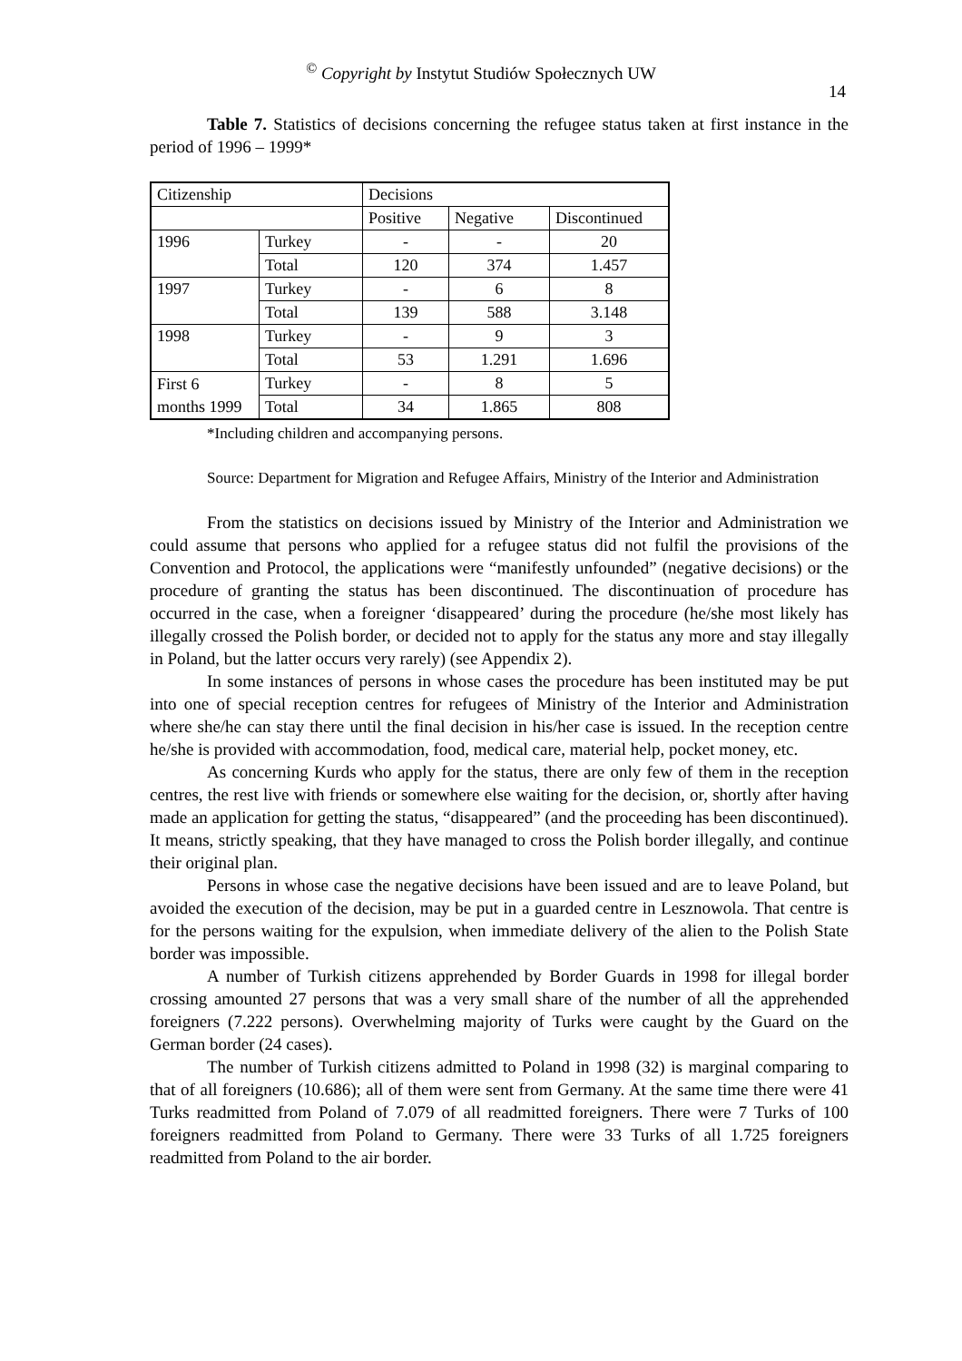<sup>©</sup> Copyright by Instytut Studiów Społecznych UW
14
Table 7. Statistics of decisions concerning the refugee status taken at first instance in the period of 1996 – 1999*
| Citizenship | | Decisions | | |
| | | Positive | Negative | Discontinued |
| 1996 | Turkey | - | - | 20 |
| | Total | 120 | 374 | 1.457 |
| 1997 | Turkey | - | 6 | 8 |
| | Total | 139 | 588 | 3.148 |
| 1998 | Turkey | - | 9 | 3 |
| | Total | 53 | 1.291 | 1.696 |
| First 6 months 1999 | Turkey | - | 8 | 5 |
| | Total | 34 | 1.865 | 808 |
*Including children and accompanying persons.
Source: Department for Migration and Refugee Affairs, Ministry of the Interior and Administration
From the statistics on decisions issued by Ministry of the Interior and Administration we could assume that persons who applied for a refugee status did not fulfil the provisions of the Convention and Protocol, the applications were “manifestly unfounded” (negative decisions) or the procedure of granting the status has been discontinued. The discontinuation of procedure has occurred in the case, when a foreigner ‘disappeared’ during the procedure (he/she most likely has illegally crossed the Polish border, or decided not to apply for the status any more and stay illegally in Poland, but the latter occurs very rarely) (see Appendix 2).
In some instances of persons in whose cases the procedure has been instituted may be put into one of special reception centres for refugees of Ministry of the Interior and Administration where she/he can stay there until the final decision in his/her case is issued. In the reception centre he/she is provided with accommodation, food, medical care, material help, pocket money, etc.
As concerning Kurds who apply for the status, there are only few of them in the reception centres, the rest live with friends or somewhere else waiting for the decision, or, shortly after having made an application for getting the status, “disappeared” (and the proceeding has been discontinued). It means, strictly speaking, that they have managed to cross the Polish border illegally, and continue their original plan.
Persons in whose case the negative decisions have been issued and are to leave Poland, but avoided the execution of the decision, may be put in a guarded centre in Lesznowola. That centre is for the persons waiting for the expulsion, when immediate delivery of the alien to the Polish State border was impossible.
A number of Turkish citizens apprehended by Border Guards in 1998 for illegal border crossing amounted 27 persons that was a very small share of the number of all the apprehended foreigners (7.222 persons). Overwhelming majority of Turks were caught by the Guard on the German border (24 cases).
The number of Turkish citizens admitted to Poland in 1998 (32) is marginal comparing to that of all foreigners (10.686); all of them were sent from Germany. At the same time there were 41 Turks readmitted from Poland of 7.079 of all readmitted foreigners. There were 7 Turks of 100 foreigners readmitted from Poland to Germany. There were 33 Turks of all 1.725 foreigners readmitted from Poland to the air border.